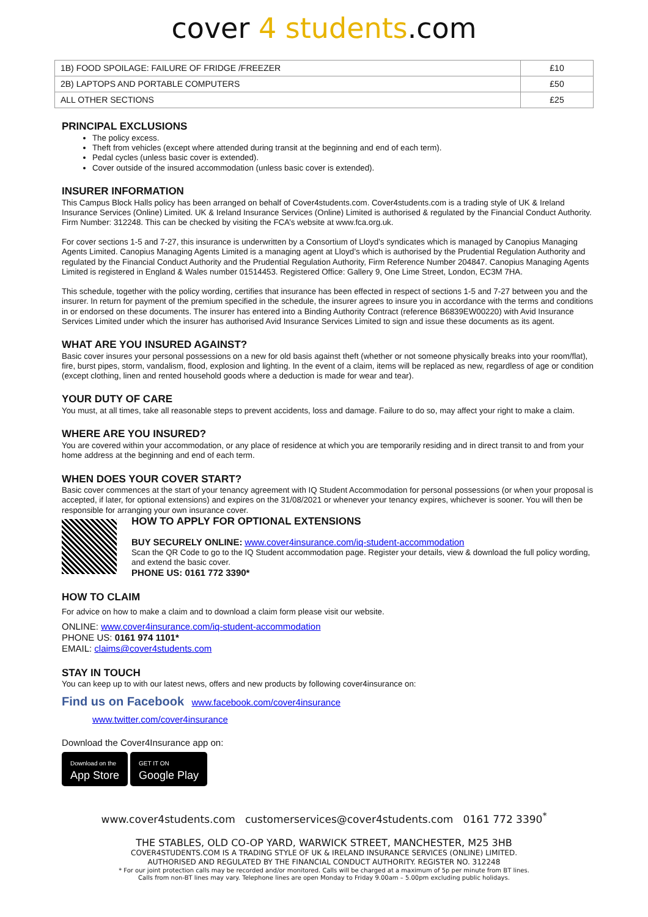cover 4 students.com
| 1B) FOOD SPOILAGE: FAILURE OF FRIDGE /FREEZER | £10 |
| 2B) LAPTOPS AND PORTABLE COMPUTERS | £50 |
| ALL OTHER SECTIONS | £25 |
PRINCIPAL EXCLUSIONS
The policy excess.
Theft from vehicles (except where attended during transit at the beginning and end of each term).
Pedal cycles (unless basic cover is extended).
Cover outside of the insured accommodation (unless basic cover is extended).
INSURER INFORMATION
This Campus Block Halls policy has been arranged on behalf of Cover4students.com. Cover4students.com is a trading style of UK & Ireland Insurance Services (Online) Limited. UK & Ireland Insurance Services (Online) Limited is authorised & regulated by the Financial Conduct Authority. Firm Number: 312248. This can be checked by visiting the FCA’s website at www.fca.org.uk.
For cover sections 1-5 and 7-27, this insurance is underwritten by a Consortium of Lloyd’s syndicates which is managed by Canopius Managing Agents Limited. Canopius Managing Agents Limited is a managing agent at Lloyd’s which is authorised by the Prudential Regulation Authority and regulated by the Financial Conduct Authority and the Prudential Regulation Authority, Firm Reference Number 204847. Canopius Managing Agents Limited is registered in England & Wales number 01514453. Registered Office: Gallery 9, One Lime Street, London, EC3M 7HA.
This schedule, together with the policy wording, certifies that insurance has been effected in respect of sections 1-5 and 7-27 between you and the insurer. In return for payment of the premium specified in the schedule, the insurer agrees to insure you in accordance with the terms and conditions in or endorsed on these documents. The insurer has entered into a Binding Authority Contract (reference B6839EW00220) with Avid Insurance Services Limited under which the insurer has authorised Avid Insurance Services Limited to sign and issue these documents as its agent.
WHAT ARE YOU INSURED AGAINST?
Basic cover insures your personal possessions on a new for old basis against theft (whether or not someone physically breaks into your room/flat), fire, burst pipes, storm, vandalism, flood, explosion and lighting. In the event of a claim, items will be replaced as new, regardless of age or condition (except clothing, linen and rented household goods where a deduction is made for wear and tear).
YOUR DUTY OF CARE
You must, at all times, take all reasonable steps to prevent accidents, loss and damage. Failure to do so, may affect your right to make a claim.
WHERE ARE YOU INSURED?
You are covered within your accommodation, or any place of residence at which you are temporarily residing and in direct transit to and from your home address at the beginning and end of each term.
WHEN DOES YOUR COVER START?
Basic cover commences at the start of your tenancy agreement with IQ Student Accommodation for personal possessions (or when your proposal is accepted, if later, for optional extensions) and expires on the 31/08/2021 or whenever your tenancy expires, whichever is sooner. You will then be responsible for arranging your own insurance cover.
HOW TO APPLY FOR OPTIONAL EXTENSIONS
BUY SECURELY ONLINE: www.cover4insurance.com/iq-student-accommodation
Scan the QR Code to go to the IQ Student accommodation page. Register your details, view & download the full policy wording, and extend the basic cover.
PHONE US: 0161 772 3390*
HOW TO CLAIM
For advice on how to make a claim and to download a claim form please visit our website.
ONLINE: www.cover4insurance.com/iq-student-accommodation
PHONE US: 0161 974 1101*
EMAIL: claims@cover4students.com
STAY IN TOUCH
You can keep up to with our latest news, offers and new products by following cover4insurance on:
Find us on Facebook www.facebook.com/cover4insurance
www.twitter.com/cover4insurance
Download the Cover4Insurance app on:
Download on the
App Store GET IT ON
Google Play
www.cover4students.com customerservices@cover4students.com 0161 772 3390<sup>*</sup>
THE STABLES, OLD CO-OP YARD, WARWICK STREET, MANCHESTER, M25 3HB
COVER4STUDENTS.COM IS A TRADING STYLE OF UK & IRELAND INSURANCE SERVICES (ONLINE) LIMITED.
AUTHORISED AND REGULATED BY THE FINANCIAL CONDUCT AUTHORITY. REGISTER NO. 312248
* For our joint protection calls may be recorded and/or monitored. Calls will be charged at a maximum of 5p per minute from BT lines.
Calls from non-BT lines may vary. Telephone lines are open Monday to Friday 9.00am – 5.00pm excluding public holidays.